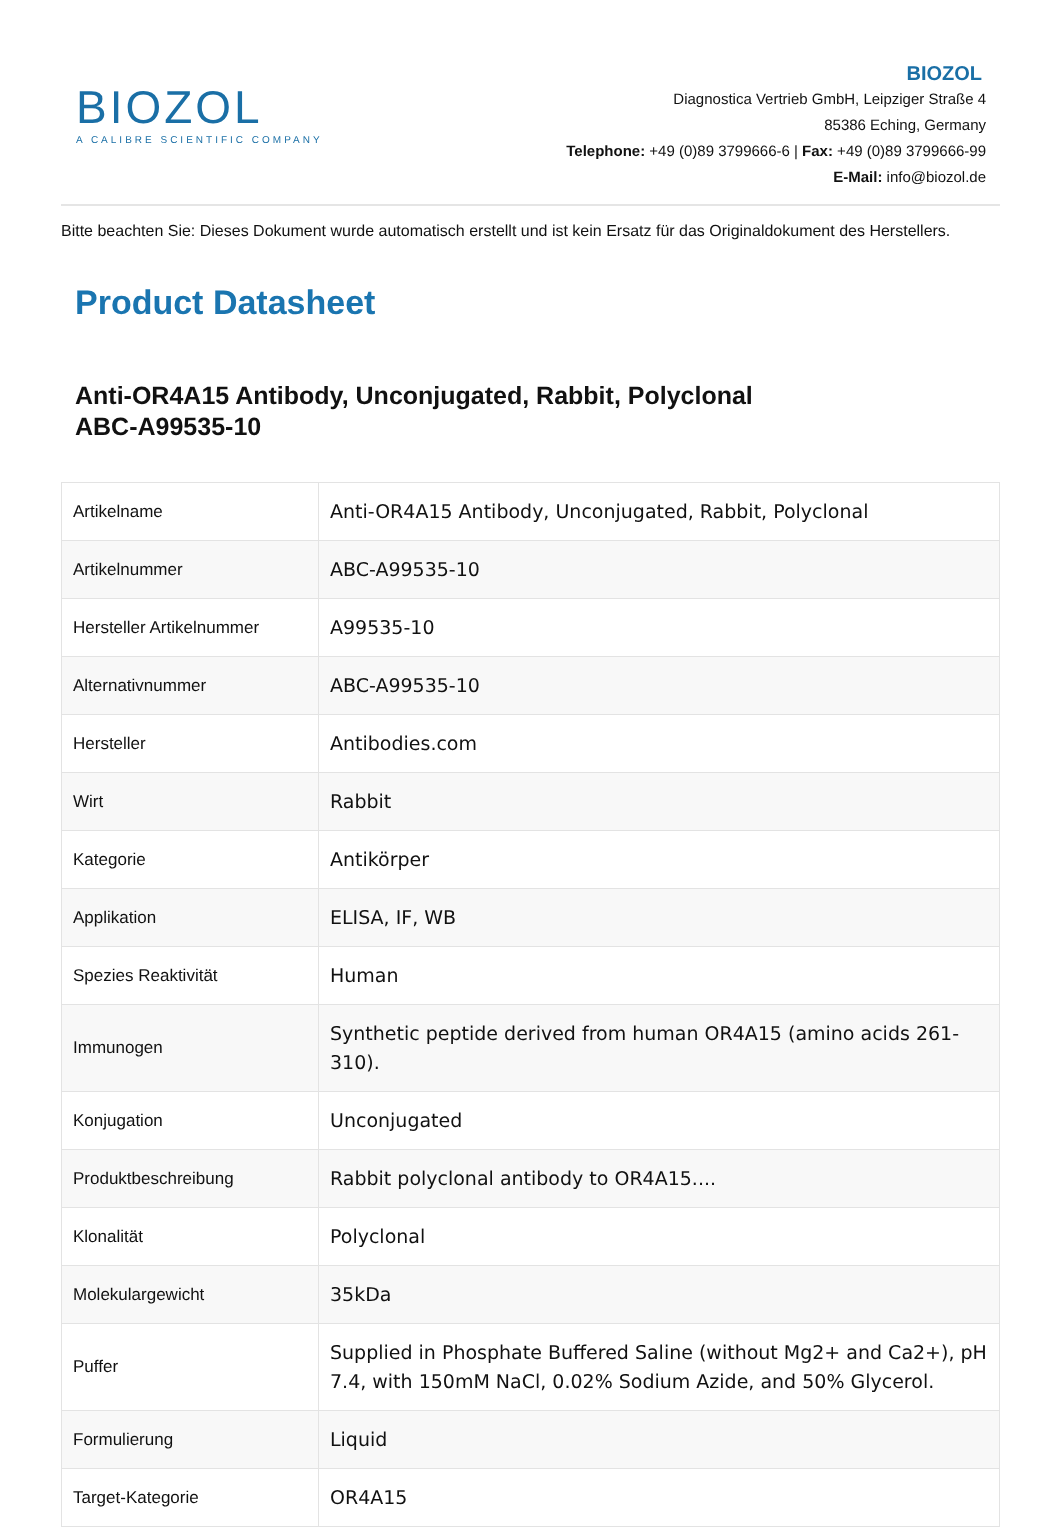BIOZOL
A CALIBRE SCIENTIFIC COMPANY
BIOZOL
Diagnostica Vertrieb GmbH, Leipziger Straße 4
85386 Eching, Germany
Telephone: +49 (0)89 3799666-6 | Fax: +49 (0)89 3799666-99
E-Mail: info@biozol.de
Bitte beachten Sie: Dieses Dokument wurde automatisch erstellt und ist kein Ersatz für das Originaldokument des Herstellers.
Product Datasheet
Anti-OR4A15 Antibody, Unconjugated, Rabbit, Polyclonal
ABC-A99535-10
| Artikelname | Anti-OR4A15 Antibody, Unconjugated, Rabbit, Polyclonal |
| Artikelnummer | ABC-A99535-10 |
| Hersteller Artikelnummer | A99535-10 |
| Alternativnummer | ABC-A99535-10 |
| Hersteller | Antibodies.com |
| Wirt | Rabbit |
| Kategorie | Antikörper |
| Applikation | ELISA, IF, WB |
| Spezies Reaktivität | Human |
| Immunogen | Synthetic peptide derived from human OR4A15 (amino acids 261-310). |
| Konjugation | Unconjugated |
| Produktbeschreibung | Rabbit polyclonal antibody to OR4A15.... |
| Klonalität | Polyclonal |
| Molekulargewicht | 35kDa |
| Puffer | Supplied in Phosphate Buffered Saline (without Mg2+ and Ca2+), pH 7.4, with 150mM NaCl, 0.02% Sodium Azide, and 50% Glycerol. |
| Formulierung | Liquid |
| Target-Kategorie | OR4A15 |